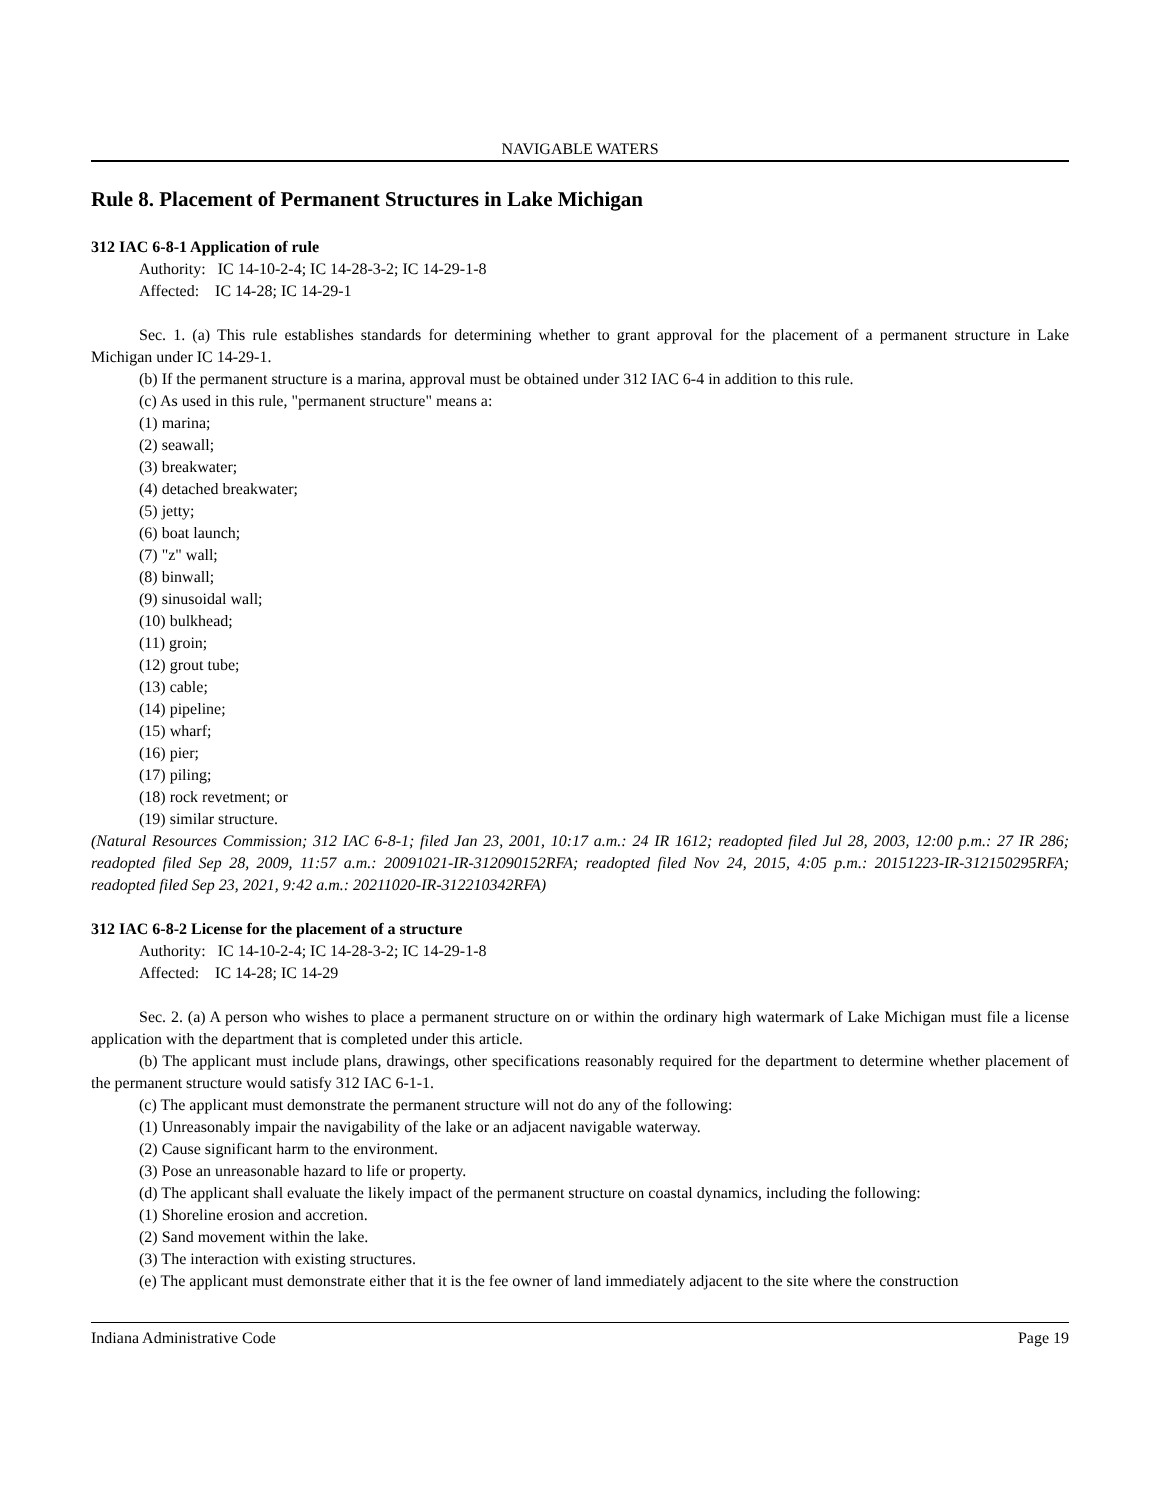NAVIGABLE WATERS
Rule 8. Placement of Permanent Structures in Lake Michigan
312 IAC 6-8-1 Application of rule
Authority: IC 14-10-2-4; IC 14-28-3-2; IC 14-29-1-8
Affected: IC 14-28; IC 14-29-1
Sec. 1. (a) This rule establishes standards for determining whether to grant approval for the placement of a permanent structure in Lake Michigan under IC 14-29-1.
(b) If the permanent structure is a marina, approval must be obtained under 312 IAC 6-4 in addition to this rule.
(c) As used in this rule, "permanent structure" means a:
(1) marina;
(2) seawall;
(3) breakwater;
(4) detached breakwater;
(5) jetty;
(6) boat launch;
(7) "z" wall;
(8) binwall;
(9) sinusoidal wall;
(10) bulkhead;
(11) groin;
(12) grout tube;
(13) cable;
(14) pipeline;
(15) wharf;
(16) pier;
(17) piling;
(18) rock revetment; or
(19) similar structure.
(Natural Resources Commission; 312 IAC 6-8-1; filed Jan 23, 2001, 10:17 a.m.: 24 IR 1612; readopted filed Jul 28, 2003, 12:00 p.m.: 27 IR 286; readopted filed Sep 28, 2009, 11:57 a.m.: 20091021-IR-312090152RFA; readopted filed Nov 24, 2015, 4:05 p.m.: 20151223-IR-312150295RFA; readopted filed Sep 23, 2021, 9:42 a.m.: 20211020-IR-312210342RFA)
312 IAC 6-8-2 License for the placement of a structure
Authority: IC 14-10-2-4; IC 14-28-3-2; IC 14-29-1-8
Affected: IC 14-28; IC 14-29
Sec. 2. (a) A person who wishes to place a permanent structure on or within the ordinary high watermark of Lake Michigan must file a license application with the department that is completed under this article.
(b) The applicant must include plans, drawings, other specifications reasonably required for the department to determine whether placement of the permanent structure would satisfy 312 IAC 6-1-1.
(c) The applicant must demonstrate the permanent structure will not do any of the following:
(1) Unreasonably impair the navigability of the lake or an adjacent navigable waterway.
(2) Cause significant harm to the environment.
(3) Pose an unreasonable hazard to life or property.
(d) The applicant shall evaluate the likely impact of the permanent structure on coastal dynamics, including the following:
(1) Shoreline erosion and accretion.
(2) Sand movement within the lake.
(3) The interaction with existing structures.
(e) The applicant must demonstrate either that it is the fee owner of land immediately adjacent to the site where the construction
Indiana Administrative Code Page 19